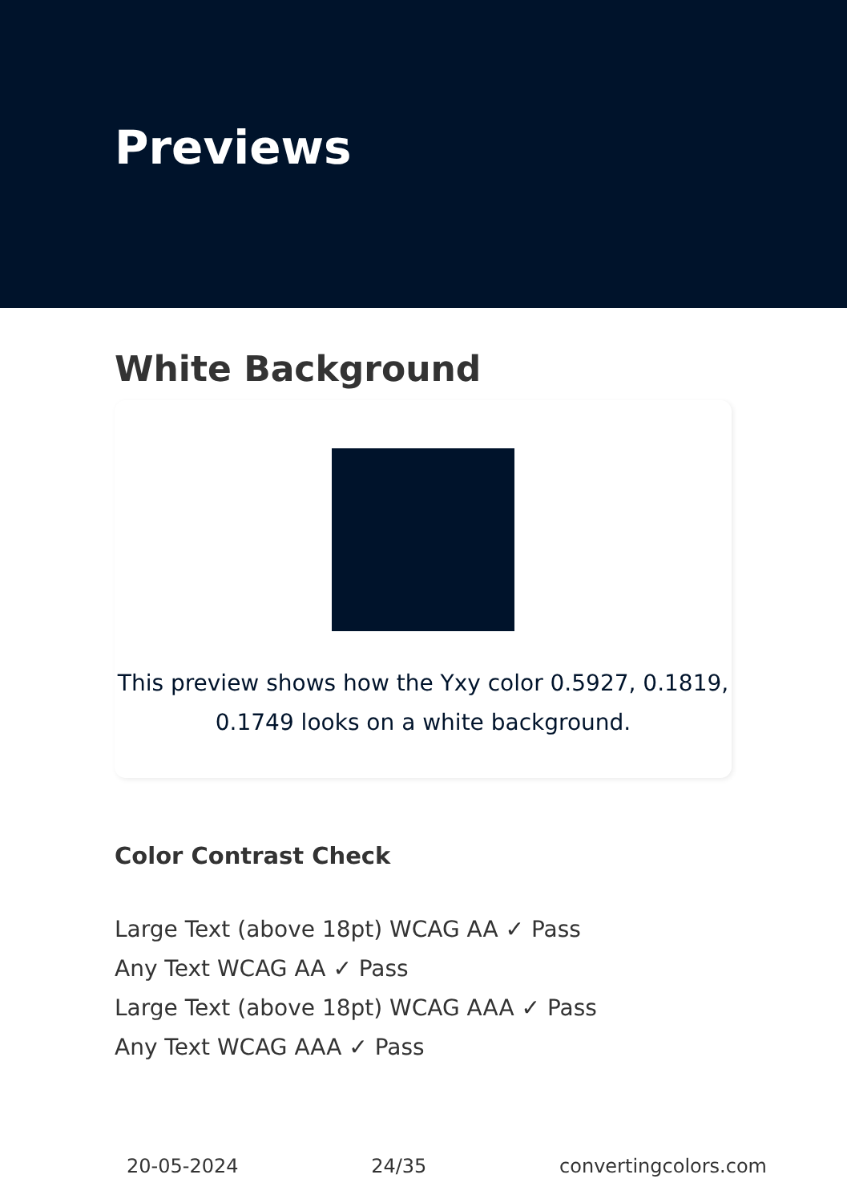Previews
White Background
This preview shows how the Yxy color 0.5927, 0.1819,
0.1749 looks on a white background.
Color Contrast Check
Large Text (above 18pt) WCAG AA ✓ Pass
Any Text WCAG AA ✓ Pass
Large Text (above 18pt) WCAG AAA ✓ Pass
Any Text WCAG AAA ✓ Pass
20-05-2024 24/35 convertingcolors.com